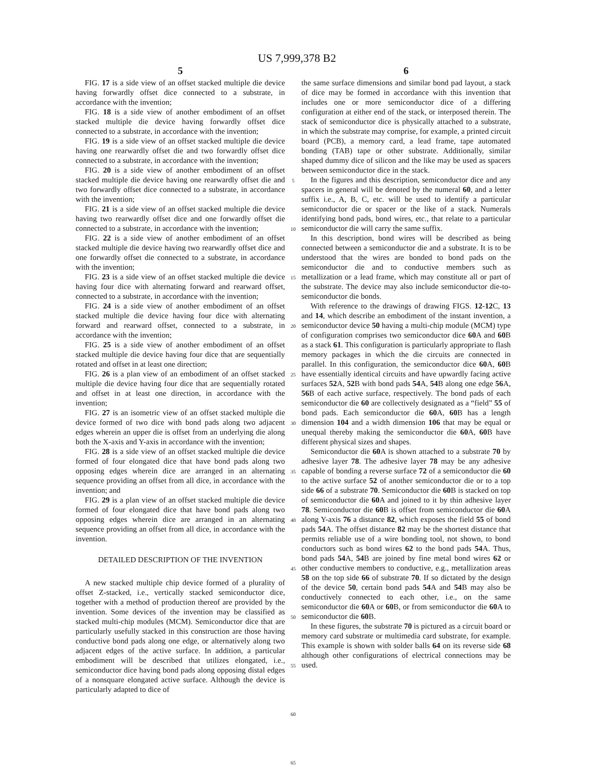US 7,999,378 B2
5
FIG. 17 is a side view of an offset stacked multiple die device having forwardly offset dice connected to a substrate, in accordance with the invention;
FIG. 18 is a side view of another embodiment of an offset stacked multiple die device having forwardly offset dice connected to a substrate, in accordance with the invention;
FIG. 19 is a side view of an offset stacked multiple die device having one rearwardly offset die and two forwardly offset dice connected to a substrate, in accordance with the invention;
FIG. 20 is a side view of another embodiment of an offset stacked multiple die device having one rearwardly offset die and two forwardly offset dice connected to a substrate, in accordance with the invention;
FIG. 21 is a side view of an offset stacked multiple die device having two rearwardly offset dice and one forwardly offset die connected to a substrate, in accordance with the invention;
FIG. 22 is a side view of another embodiment of an offset stacked multiple die device having two rearwardly offset dice and one forwardly offset die connected to a substrate, in accordance with the invention;
FIG. 23 is a side view of an offset stacked multiple die device having four dice with alternating forward and rearward offset, connected to a substrate, in accordance with the invention;
FIG. 24 is a side view of another embodiment of an offset stacked multiple die device having four dice with alternating forward and rearward offset, connected to a substrate, in accordance with the invention;
FIG. 25 is a side view of another embodiment of an offset stacked multiple die device having four dice that are sequentially rotated and offset in at least one direction;
FIG. 26 is a plan view of an embodiment of an offset stacked multiple die device having four dice that are sequentially rotated and offset in at least one direction, in accordance with the invention;
FIG. 27 is an isometric view of an offset stacked multiple die device formed of two dice with bond pads along two adjacent edges wherein an upper die is offset from an underlying die along both the X-axis and Y-axis in accordance with the invention;
FIG. 28 is a side view of an offset stacked multiple die device formed of four elongated dice that have bond pads along two opposing edges wherein dice are arranged in an alternating sequence providing an offset from all dice, in accordance with the invention; and
FIG. 29 is a plan view of an offset stacked multiple die device formed of four elongated dice that have bond pads along two opposing edges wherein dice are arranged in an alternating sequence providing an offset from all dice, in accordance with the invention.
DETAILED DESCRIPTION OF THE INVENTION
A new stacked multiple chip device formed of a plurality of offset Z-stacked, i.e., vertically stacked semiconductor dice, together with a method of production thereof are provided by the invention. Some devices of the invention may be classified as stacked multi-chip modules (MCM). Semiconductor dice that are particularly usefully stacked in this construction are those having conductive bond pads along one edge, or alternatively along two adjacent edges of the active surface. In addition, a particular embodiment will be described that utilizes elongated, i.e., semiconductor dice having bond pads along opposing distal edges of a nonsquare elongated active surface. Although the device is particularly adapted to dice of
5
10
15
20
25
30
35
40
45
50
55
60
65
6
the same surface dimensions and similar bond pad layout, a stack of dice may be formed in accordance with this invention that includes one or more semiconductor dice of a differing configuration at either end of the stack, or interposed therein. The stack of semiconductor dice is physically attached to a substrate, in which the substrate may comprise, for example, a printed circuit board (PCB), a memory card, a lead frame, tape automated bonding (TAB) tape or other substrate. Additionally, similar shaped dummy dice of silicon and the like may be used as spacers between semiconductor dice in the stack.
In the figures and this description, semiconductor dice and any spacers in general will be denoted by the numeral 60, and a letter suffix i.e., A, B, C, etc. will be used to identify a particular semiconductor die or spacer or the like of a stack. Numerals identifying bond pads, bond wires, etc., that relate to a particular semiconductor die will carry the same suffix.
In this description, bond wires will be described as being connected between a semiconductor die and a substrate. It is to be understood that the wires are bonded to bond pads on the semiconductor die and to conductive members such as metallization or a lead frame, which may constitute all or part of the substrate. The device may also include semiconductor die-to-semiconductor die bonds.
With reference to the drawings of drawing FIGS. 12-12 C, 13 and 14, which describe an embodiment of the instant invention, a semiconductor device 50 having a multi-chip module (MCM) type of configuration comprises two semiconductor dice 60 A and 60 B as a stack 61. This configuration is particularly appropriate to flash memory packages in which the die circuits are connected in parallel. In this configuration, the semiconductor dice 60 A, 60 B have essentially identical circuits and have upwardly facing active surfaces 52 A, 52 B with bond pads 54 A, 54 B along one edge 56 A, 56 B of each active surface, respectively. The bond pads of each semiconductor die 60 are collectively designated as a “field” 55 of bond pads. Each semiconductor die 60 A, 60 B has a length dimension 104 and a width dimension 106 that may be equal or unequal thereby making the semiconductor die 60 A, 60 B have different physical sizes and shapes.
Semiconductor die 60 A is shown attached to a substrate 70 by adhesive layer 78. The adhesive layer 78 may be any adhesive capable of bonding a reverse surface 72 of a semiconductor die 60 to the active surface 52 of another semiconductor die or to a top side 66 of a substrate 70. Semiconductor die 60 B is stacked on top of semiconductor die 60 A and joined to it by thin adhesive layer 78. Semiconductor die 60 B is offset from semiconductor die 60 A along Y-axis 76 a distance 82, which exposes the field 55 of bond pads 54 A. The offset distance 82 may be the shortest distance that permits reliable use of a wire bonding tool, not shown, to bond conductors such as bond wires 62 to the bond pads 54 A. Thus, bond pads 54 A, 54 B are joined by fine metal bond wires 62 or other conductive members to conductive, e.g., metallization areas 58 on the top side 66 of substrate 70. If so dictated by the design of the device 50, certain bond pads 54 A and 54 B may also be conductively connected to each other, i.e., on the same semiconductor die 60 A or 60 B, or from semiconductor die 60 A to semiconductor die 60 B.
In these figures, the substrate 70 is pictured as a circuit board or memory card substrate or multimedia card substrate, for example. This example is shown with solder balls 64 on its reverse side 68 although other configurations of electrical connections may be used.